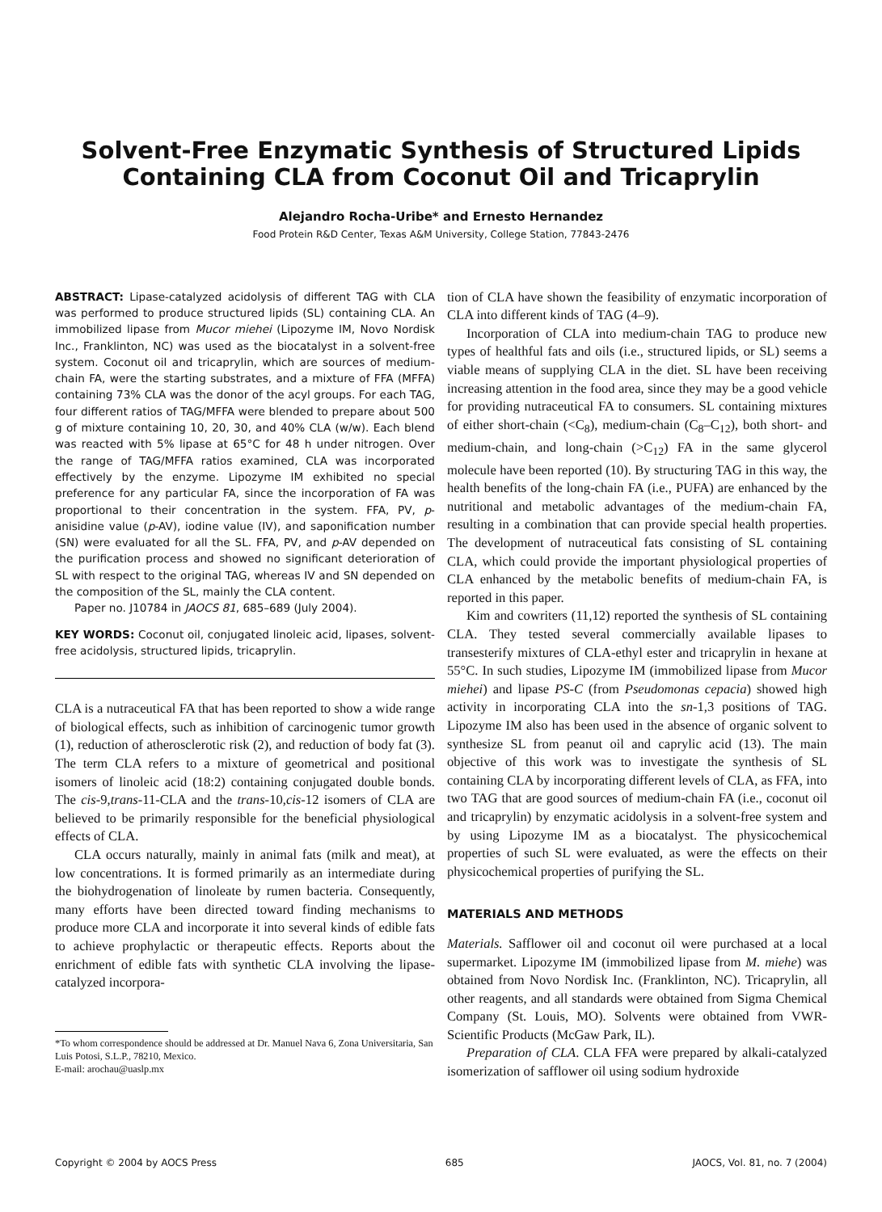Solvent-Free Enzymatic Synthesis of Structured Lipids
Containing CLA from Coconut Oil and Tricaprylin
Alejandro Rocha-Uribe* and Ernesto Hernandez
Food Protein R&D Center, Texas A&M University, College Station, 77843-2476
ABSTRACT: Lipase-catalyzed acidolysis of different TAG with CLA was performed to produce structured lipids (SL) containing CLA. An immobilized lipase from Mucor miehei (Lipozyme IM, Novo Nordisk Inc., Franklinton, NC) was used as the biocatalyst in a solvent-free system. Coconut oil and tricaprylin, which are sources of medium-chain FA, were the starting substrates, and a mixture of FFA (MFFA) containing 73% CLA was the donor of the acyl groups. For each TAG, four different ratios of TAG/MFFA were blended to prepare about 500 g of mixture containing 10, 20, 30, and 40% CLA (w/w). Each blend was reacted with 5% lipase at 65°C for 48 h under nitrogen. Over the range of TAG/MFFA ratios examined, CLA was incorporated effectively by the enzyme. Lipozyme IM exhibited no special preference for any particular FA, since the incorporation of FA was proportional to their concentration in the system. FFA, PV, p-anisidine value (p-AV), iodine value (IV), and saponification number (SN) were evaluated for all the SL. FFA, PV, and p-AV depended on the purification process and showed no significant deterioration of SL with respect to the original TAG, whereas IV and SN depended on the composition of the SL, mainly the CLA content.
Paper no. J10784 in JAOCS 81, 685–689 (July 2004).
KEY WORDS: Coconut oil, conjugated linoleic acid, lipases, solvent-free acidolysis, structured lipids, tricaprylin.
CLA is a nutraceutical FA that has been reported to show a wide range of biological effects, such as inhibition of carcinogenic tumor growth (1), reduction of atherosclerotic risk (2), and reduction of body fat (3). The term CLA refers to a mixture of geometrical and positional isomers of linoleic acid (18:2) containing conjugated double bonds. The cis-9,trans-11-CLA and the trans-10,cis-12 isomers of CLA are believed to be primarily responsible for the beneficial physiological effects of CLA.
CLA occurs naturally, mainly in animal fats (milk and meat), at low concentrations. It is formed primarily as an intermediate during the biohydrogenation of linoleate by rumen bacteria. Consequently, many efforts have been directed toward finding mechanisms to produce more CLA and incorporate it into several kinds of edible fats to achieve prophylactic or therapeutic effects. Reports about the enrichment of edible fats with synthetic CLA involving the lipase-catalyzed incorpora-
*To whom correspondence should be addressed at Dr. Manuel Nava 6, Zona Universitaria, San Luis Potosi, S.L.P., 78210, Mexico.
E-mail: arochau@uaslp.mx
tion of CLA have shown the feasibility of enzymatic incorporation of CLA into different kinds of TAG (4–9).
Incorporation of CLA into medium-chain TAG to produce new types of healthful fats and oils (i.e., structured lipids, or SL) seems a viable means of supplying CLA in the diet. SL have been receiving increasing attention in the food area, since they may be a good vehicle for providing nutraceutical FA to consumers. SL containing mixtures of either short-chain (<C<sub>8</sub>), medium-chain (C<sub>8</sub>–C<sub>12</sub>), both short- and medium-chain, and long-chain (>C<sub>12</sub>) FA in the same glycerol molecule have been reported (10). By structuring TAG in this way, the health benefits of the long-chain FA (i.e., PUFA) are enhanced by the nutritional and metabolic advantages of the medium-chain FA, resulting in a combination that can provide special health properties. The development of nutraceutical fats consisting of SL containing CLA, which could provide the important physiological properties of CLA enhanced by the metabolic benefits of medium-chain FA, is reported in this paper.
Kim and cowriters (11,12) reported the synthesis of SL containing CLA. They tested several commercially available lipases to transesterify mixtures of CLA-ethyl ester and tricaprylin in hexane at 55°C. In such studies, Lipozyme IM (immobilized lipase from Mucor miehei) and lipase PS-C (from Pseudomonas cepacia) showed high activity in incorporating CLA into the sn-1,3 positions of TAG. Lipozyme IM also has been used in the absence of organic solvent to synthesize SL from peanut oil and caprylic acid (13). The main objective of this work was to investigate the synthesis of SL containing CLA by incorporating different levels of CLA, as FFA, into two TAG that are good sources of medium-chain FA (i.e., coconut oil and tricaprylin) by enzymatic acidolysis in a solvent-free system and by using Lipozyme IM as a biocatalyst. The physicochemical properties of such SL were evaluated, as were the effects on their physicochemical properties of purifying the SL.
MATERIALS AND METHODS
Materials. Safflower oil and coconut oil were purchased at a local supermarket. Lipozyme IM (immobilized lipase from M. miehe) was obtained from Novo Nordisk Inc. (Franklinton, NC). Tricaprylin, all other reagents, and all standards were obtained from Sigma Chemical Company (St. Louis, MO). Solvents were obtained from VWR-Scientific Products (McGaw Park, IL).
Preparation of CLA. CLA FFA were prepared by alkali-catalyzed isomerization of safflower oil using sodium hydroxide
Copyright © 2004 by AOCS Press 685 JAOCS, Vol. 81, no. 7 (2004)